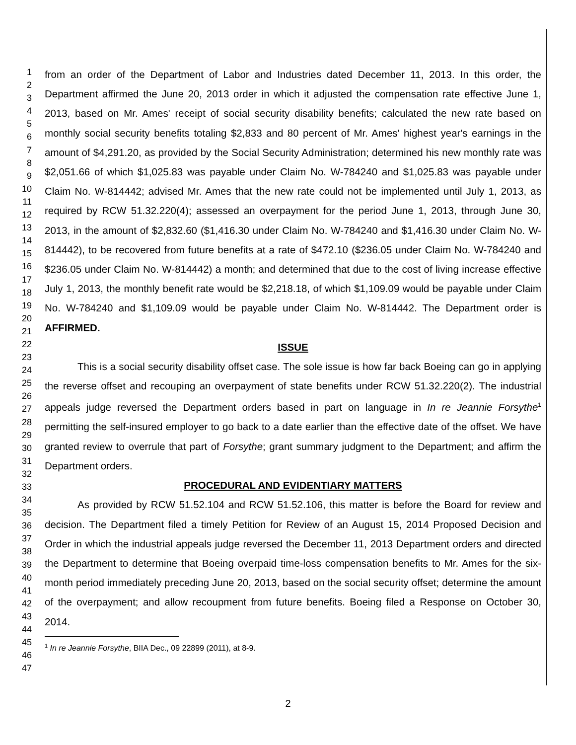1
2
3
4
5
6
7
8
9
10
11
12
13
14
15
16
17
18
19
20
21
22
23
24
25
26
27
28
29
30
31
32
33
34
35
36
37
38
39
40
41
42
43
44
45
46
47
from an order of the Department of Labor and Industries dated December 11, 2013. In this order, the Department affirmed the June 20, 2013 order in which it adjusted the compensation rate effective June 1, 2013, based on Mr. Ames' receipt of social security disability benefits; calculated the new rate based on monthly social security benefits totaling $2,833 and 80 percent of Mr. Ames' highest year's earnings in the amount of $4,291.20, as provided by the Social Security Administration; determined his new monthly rate was $2,051.66 of which $1,025.83 was payable under Claim No. W-784240 and $1,025.83 was payable under Claim No. W-814442; advised Mr. Ames that the new rate could not be implemented until July 1, 2013, as required by RCW 51.32.220(4); assessed an overpayment for the period June 1, 2013, through June 30, 2013, in the amount of $2,832.60 ($1,416.30 under Claim No. W-784240 and $1,416.30 under Claim No. W-814442), to be recovered from future benefits at a rate of $472.10 ($236.05 under Claim No. W-784240 and $236.05 under Claim No. W-814442) a month; and determined that due to the cost of living increase effective July 1, 2013, the monthly benefit rate would be $2,218.18, of which $1,109.09 would be payable under Claim No. W-784240 and $1,109.09 would be payable under Claim No. W-814442. The Department order is AFFIRMED.
ISSUE
This is a social security disability offset case. The sole issue is how far back Boeing can go in applying the reverse offset and recouping an overpayment of state benefits under RCW 51.32.220(2). The industrial appeals judge reversed the Department orders based in part on language in In re Jeannie Forsythe<sup>1</sup> permitting the self-insured employer to go back to a date earlier than the effective date of the offset. We have granted review to overrule that part of Forsythe; grant summary judgment to the Department; and affirm the Department orders.
PROCEDURAL AND EVIDENTIARY MATTERS
As provided by RCW 51.52.104 and RCW 51.52.106, this matter is before the Board for review and decision. The Department filed a timely Petition for Review of an August 15, 2014 Proposed Decision and Order in which the industrial appeals judge reversed the December 11, 2013 Department orders and directed the Department to determine that Boeing overpaid time-loss compensation benefits to Mr. Ames for the six-month period immediately preceding June 20, 2013, based on the social security offset; determine the amount of the overpayment; and allow recoupment from future benefits. Boeing filed a Response on October 30, 2014.
<sup>1</sup> In re Jeannie Forsythe, BIIA Dec., 09 22899 (2011), at 8-9.
2